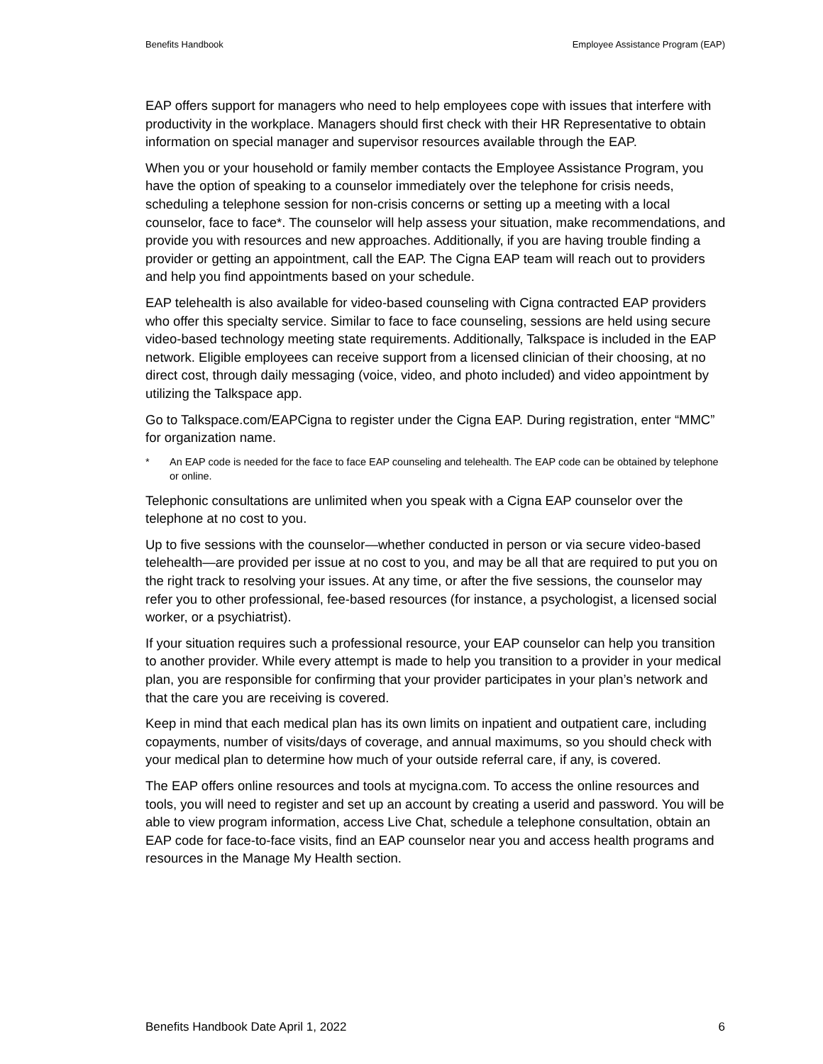Benefits Handbook Employee Assistance Program (EAP)
EAP offers support for managers who need to help employees cope with issues that interfere with productivity in the workplace. Managers should first check with their HR Representative to obtain information on special manager and supervisor resources available through the EAP.
When you or your household or family member contacts the Employee Assistance Program, you have the option of speaking to a counselor immediately over the telephone for crisis needs, scheduling a telephone session for non-crisis concerns or setting up a meeting with a local counselor, face to face*. The counselor will help assess your situation, make recommendations, and provide you with resources and new approaches. Additionally, if you are having trouble finding a provider or getting an appointment, call the EAP. The Cigna EAP team will reach out to providers and help you find appointments based on your schedule.
EAP telehealth is also available for video-based counseling with Cigna contracted EAP providers who offer this specialty service. Similar to face to face counseling, sessions are held using secure video-based technology meeting state requirements. Additionally, Talkspace is included in the EAP network. Eligible employees can receive support from a licensed clinician of their choosing, at no direct cost, through daily messaging (voice, video, and photo included) and video appointment by utilizing the Talkspace app.
Go to Talkspace.com/EAPCigna to register under the Cigna EAP. During registration, enter “MMC” for organization name.
* An EAP code is needed for the face to face EAP counseling and telehealth. The EAP code can be obtained by telephone or online.
Telephonic consultations are unlimited when you speak with a Cigna EAP counselor over the telephone at no cost to you.
Up to five sessions with the counselor—whether conducted in person or via secure video-based telehealth—are provided per issue at no cost to you, and may be all that are required to put you on the right track to resolving your issues. At any time, or after the five sessions, the counselor may refer you to other professional, fee-based resources (for instance, a psychologist, a licensed social worker, or a psychiatrist).
If your situation requires such a professional resource, your EAP counselor can help you transition to another provider. While every attempt is made to help you transition to a provider in your medical plan, you are responsible for confirming that your provider participates in your plan’s network and that the care you are receiving is covered.
Keep in mind that each medical plan has its own limits on inpatient and outpatient care, including copayments, number of visits/days of coverage, and annual maximums, so you should check with your medical plan to determine how much of your outside referral care, if any, is covered.
The EAP offers online resources and tools at mycigna.com. To access the online resources and tools, you will need to register and set up an account by creating a userid and password. You will be able to view program information, access Live Chat, schedule a telephone consultation, obtain an EAP code for face-to-face visits, find an EAP counselor near you and access health programs and resources in the Manage My Health section.
Benefits Handbook Date April 1, 2022 6